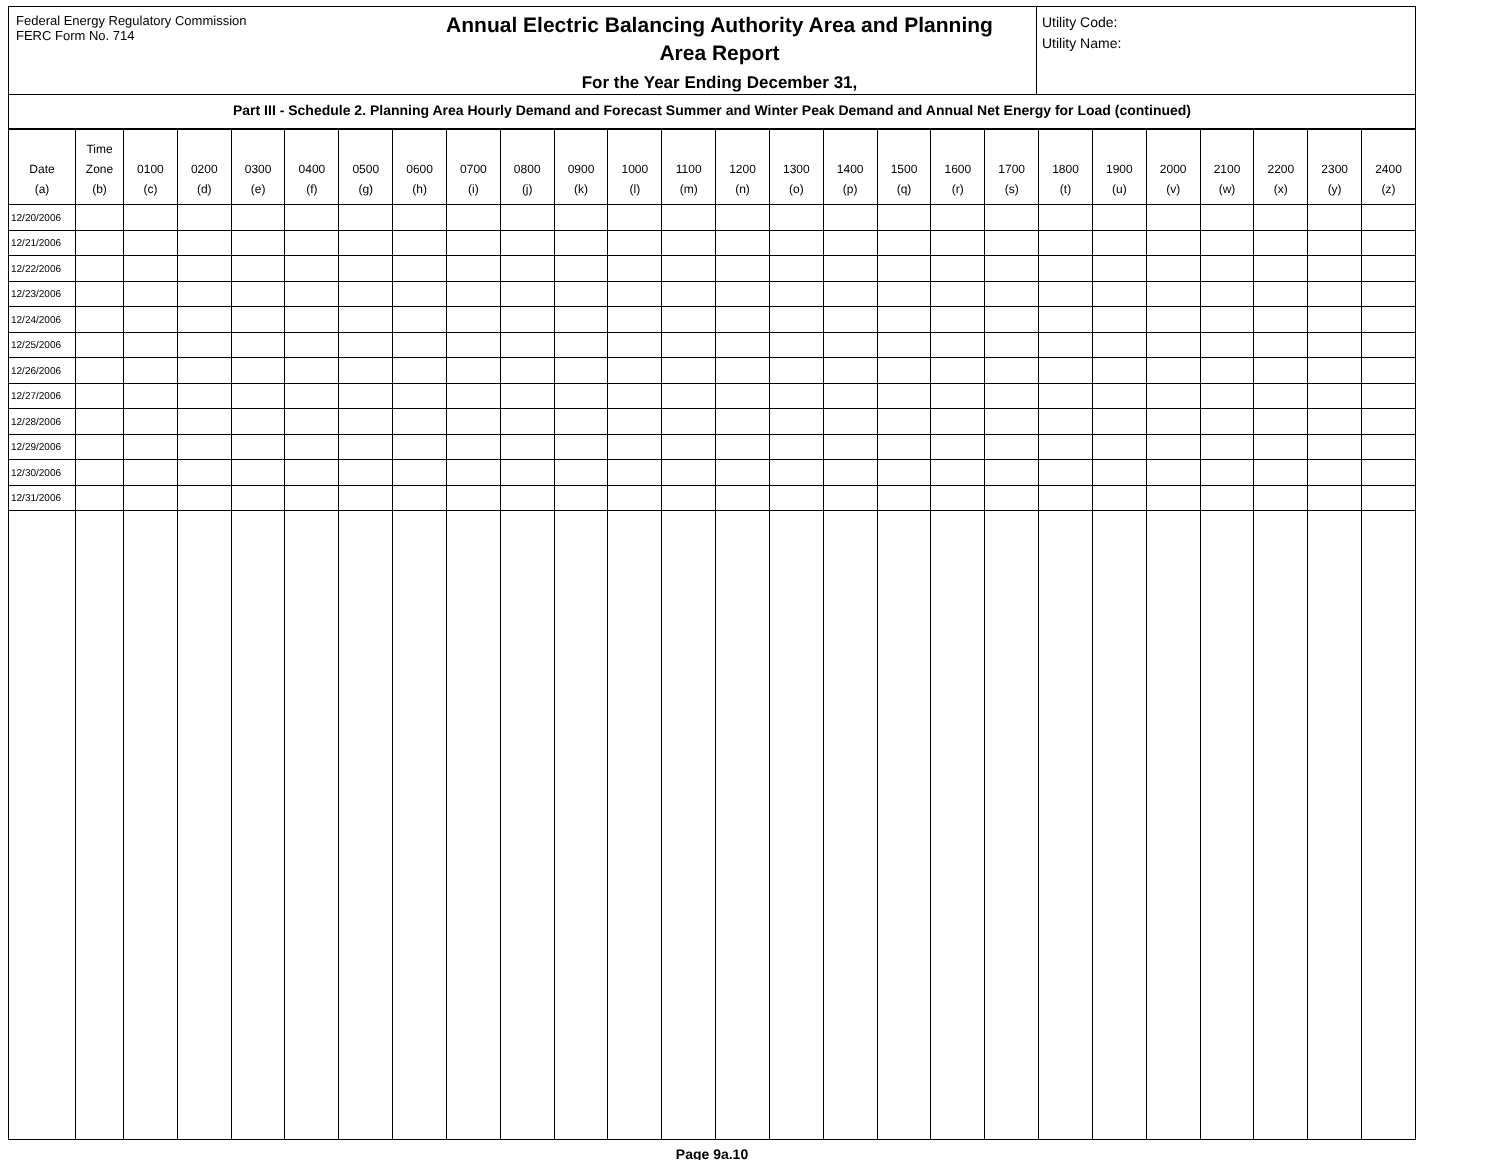Federal Energy Regulatory Commission
FERC Form No. 714
Annual Electric Balancing Authority Area and Planning
Area Report
For the Year Ending December 31,
Utility Code:
Utility Name:
Part III - Schedule 2. Planning Area Hourly Demand and Forecast Summer and Winter Peak Demand and Annual Net Energy for Load (continued)
| Date (a) | Time Zone (b) | 0100 (c) | 0200 (d) | 0300 (e) | 0400 (f) | 0500 (g) | 0600 (h) | 0700 (i) | 0800 (j) | 0900 (k) | 1000 (l) | 1100 (m) | 1200 (n) | 1300 (o) | 1400 (p) | 1500 (q) | 1600 (r) | 1700 (s) | 1800 (t) | 1900 (u) | 2000 (v) | 2100 (w) | 2200 (x) | 2300 (y) | 2400 (z) |
| --- | --- | --- | --- | --- | --- | --- | --- | --- | --- | --- | --- | --- | --- | --- | --- | --- | --- | --- | --- | --- | --- | --- | --- | --- | --- |
| 12/20/2006 | | | | | | | | | | | | | | | | | | | | | | | | | |
| 12/21/2006 | | | | | | | | | | | | | | | | | | | | | | | | | |
| 12/22/2006 | | | | | | | | | | | | | | | | | | | | | | | | | |
| 12/23/2006 | | | | | | | | | | | | | | | | | | | | | | | | | |
| 12/24/2006 | | | | | | | | | | | | | | | | | | | | | | | | | |
| 12/25/2006 | | | | | | | | | | | | | | | | | | | | | | | | | |
| 12/26/2006 | | | | | | | | | | | | | | | | | | | | | | | | | |
| 12/27/2006 | | | | | | | | | | | | | | | | | | | | | | | | | |
| 12/28/2006 | | | | | | | | | | | | | | | | | | | | | | | | | |
| 12/29/2006 | | | | | | | | | | | | | | | | | | | | | | | | | |
| 12/30/2006 | | | | | | | | | | | | | | | | | | | | | | | | | |
| 12/31/2006 | | | | | | | | | | | | | | | | | | | | | | | | | |
Page 9a.10